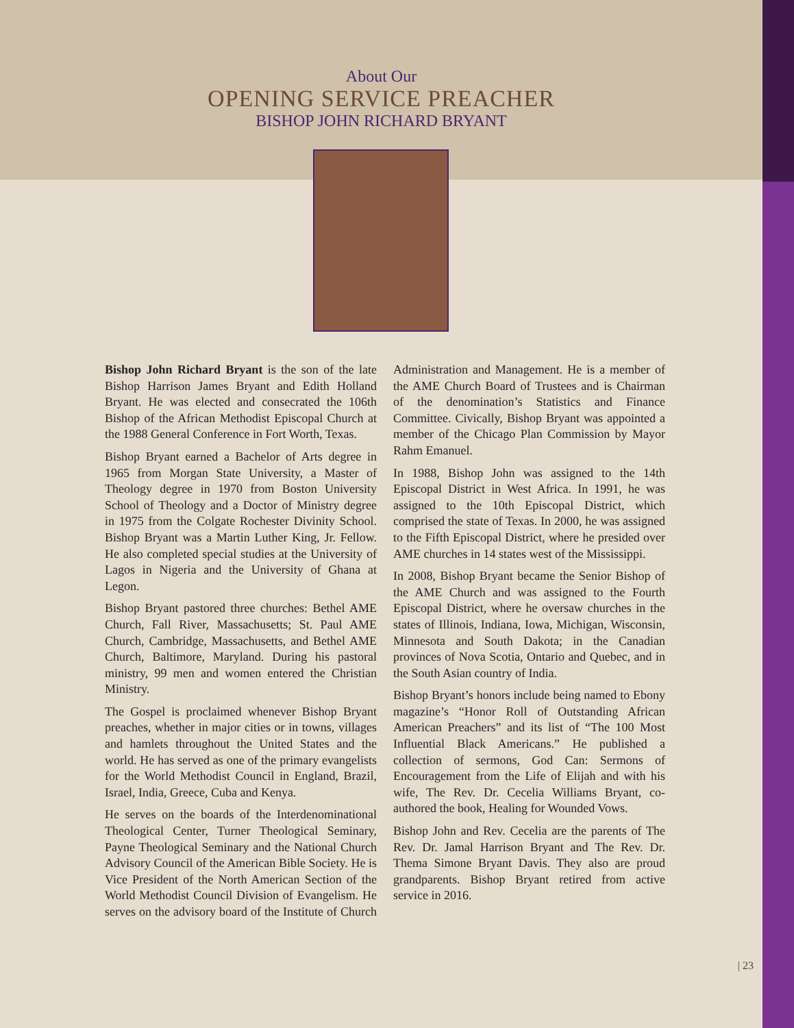About Our
OPENING SERVICE PREACHER
BISHOP JOHN RICHARD BRYANT
Bishop John Richard Bryant is the son of the late Bishop Harrison James Bryant and Edith Holland Bryant. He was elected and consecrated the 106th Bishop of the African Methodist Episcopal Church at the 1988 General Conference in Fort Worth, Texas.
Bishop Bryant earned a Bachelor of Arts degree in 1965 from Morgan State University, a Master of Theology degree in 1970 from Boston University School of Theology and a Doctor of Ministry degree in 1975 from the Colgate Rochester Divinity School. Bishop Bryant was a Martin Luther King, Jr. Fellow. He also completed special studies at the University of Lagos in Nigeria and the University of Ghana at Legon.
Bishop Bryant pastored three churches: Bethel AME Church, Fall River, Massachusetts; St. Paul AME Church, Cambridge, Massachusetts, and Bethel AME Church, Baltimore, Maryland. During his pastoral ministry, 99 men and women entered the Christian Ministry.
The Gospel is proclaimed whenever Bishop Bryant preaches, whether in major cities or in towns, villages and hamlets throughout the United States and the world. He has served as one of the primary evangelists for the World Methodist Council in England, Brazil, Israel, India, Greece, Cuba and Kenya.
He serves on the boards of the Interdenominational Theological Center, Turner Theological Seminary, Payne Theological Seminary and the National Church Advisory Council of the American Bible Society. He is Vice President of the North American Section of the World Methodist Council Division of Evangelism. He serves on the advisory board of the Institute of Church Administration and Management. He is a member of the AME Church Board of Trustees and is Chairman of the denomination’s Statistics and Finance Committee. Civically, Bishop Bryant was appointed a member of the Chicago Plan Commission by Mayor Rahm Emanuel.
In 1988, Bishop John was assigned to the 14th Episcopal District in West Africa. In 1991, he was assigned to the 10th Episcopal District, which comprised the state of Texas. In 2000, he was assigned to the Fifth Episcopal District, where he presided over AME churches in 14 states west of the Mississippi.
In 2008, Bishop Bryant became the Senior Bishop of the AME Church and was assigned to the Fourth Episcopal District, where he oversaw churches in the states of Illinois, Indiana, Iowa, Michigan, Wisconsin, Minnesota and South Dakota; in the Canadian provinces of Nova Scotia, Ontario and Quebec, and in the South Asian country of India.
Bishop Bryant’s honors include being named to Ebony magazine’s “Honor Roll of Outstanding African American Preachers” and its list of “The 100 Most Influential Black Americans.” He published a collection of sermons, God Can: Sermons of Encouragement from the Life of Elijah and with his wife, The Rev. Dr. Cecelia Williams Bryant, co-authored the book, Healing for Wounded Vows.
Bishop John and Rev. Cecelia are the parents of The Rev. Dr. Jamal Harrison Bryant and The Rev. Dr. Thema Simone Bryant Davis. They also are proud grandparents. Bishop Bryant retired from active service in 2016.
| 23